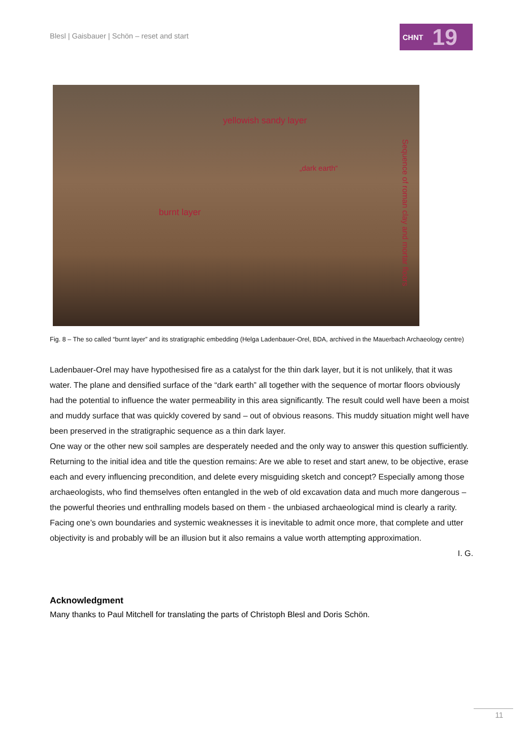Blesl | Gaisbauer | Schön – reset and start
CHNT 19
yellowish sandy layer
„dark earth“
burnt layer
Sequence of roman clay and mortar floors
Fig. 8 – The so called “burnt layer” and its stratigraphic embedding (Helga Ladenbauer-Orel, BDA, archived in the Mauerbach Archaeology centre)
Ladenbauer-Orel may have hypothesised fire as a catalyst for the thin dark layer, but it is not unlikely, that it was water. The plane and densified surface of the “dark earth” all together with the sequence of mortar floors obviously had the potential to influence the water permeability in this area significantly. The result could well have been a moist and muddy surface that was quickly covered by sand – out of obvious reasons. This muddy situation might well have been preserved in the stratigraphic sequence as a thin dark layer.
One way or the other new soil samples are desperately needed and the only way to answer this question sufficiently.
Returning to the initial idea and title the question remains: Are we able to reset and start anew, to be objective, erase each and every influencing precondition, and delete every misguiding sketch and concept? Especially among those archaeologists, who find themselves often entangled in the web of old excavation data and much more dangerous – the powerful theories und enthralling models based on them - the unbiased archaeological mind is clearly a rarity.
Facing one’s own boundaries and systemic weaknesses it is inevitable to admit once more, that complete and utter objectivity is and probably will be an illusion but it also remains a value worth attempting approximation.
I. G.
Acknowledgment
Many thanks to Paul Mitchell for translating the parts of Christoph Blesl and Doris Schön.
11